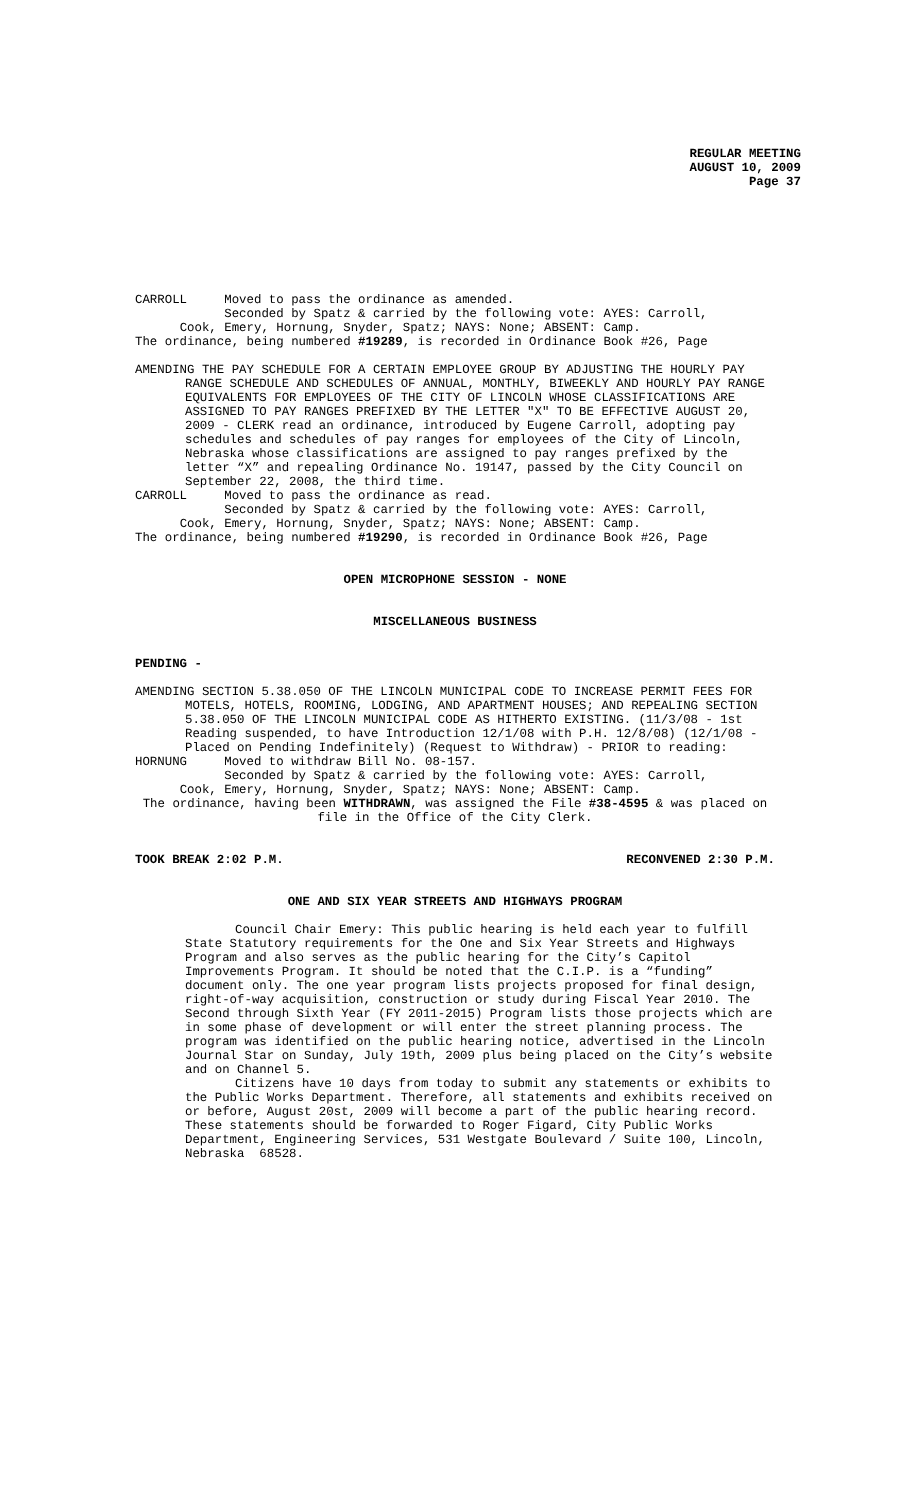REGULAR MEETING
AUGUST 10, 2009
Page 37
CARROLL Moved to pass the ordinance as amended.
Seconded by Spatz & carried by the following vote: AYES: Carroll,
Cook, Emery, Hornung, Snyder, Spatz; NAYS: None; ABSENT: Camp.
The ordinance, being numbered #19289, is recorded in Ordinance Book #26, Page
AMENDING THE PAY SCHEDULE FOR A CERTAIN EMPLOYEE GROUP BY ADJUSTING THE HOURLY PAY RANGE SCHEDULE AND SCHEDULES OF ANNUAL, MONTHLY, BIWEEKLY AND HOURLY PAY RANGE EQUIVALENTS FOR EMPLOYEES OF THE CITY OF LINCOLN WHOSE CLASSIFICATIONS ARE ASSIGNED TO PAY RANGES PREFIXED BY THE LETTER "X" TO BE EFFECTIVE AUGUST 20, 2009 - CLERK read an ordinance, introduced by Eugene Carroll, adopting pay schedules and schedules of pay ranges for employees of the City of Lincoln, Nebraska whose classifications are assigned to pay ranges prefixed by the letter “X” and repealing Ordinance No. 19147, passed by the City Council on September 22, 2008, the third time.
CARROLL Moved to pass the ordinance as read.
Seconded by Spatz & carried by the following vote: AYES: Carroll,
Cook, Emery, Hornung, Snyder, Spatz; NAYS: None; ABSENT: Camp.
The ordinance, being numbered #19290, is recorded in Ordinance Book #26, Page
OPEN MICROPHONE SESSION - NONE
MISCELLANEOUS BUSINESS
PENDING -
AMENDING SECTION 5.38.050 OF THE LINCOLN MUNICIPAL CODE TO INCREASE PERMIT FEES FOR MOTELS, HOTELS, ROOMING, LODGING, AND APARTMENT HOUSES; AND REPEALING SECTION 5.38.050 OF THE LINCOLN MUNICIPAL CODE AS HITHERTO EXISTING. (11/3/08 - 1st Reading suspended, to have Introduction 12/1/08 with P.H. 12/8/08) (12/1/08 - Placed on Pending Indefinitely) (Request to Withdraw) - PRIOR to reading:
HORNUNG Moved to withdraw Bill No. 08-157.
Seconded by Spatz & carried by the following vote: AYES: Carroll,
Cook, Emery, Hornung, Snyder, Spatz; NAYS: None; ABSENT: Camp.
The ordinance, having been WITHDRAWN, was assigned the File #38-4595 & was placed on file in the Office of the City Clerk.
TOOK BREAK 2:02 P.M. RECONVENED 2:30 P.M.
ONE AND SIX YEAR STREETS AND HIGHWAYS PROGRAM
Council Chair Emery: This public hearing is held each year to fulfill State Statutory requirements for the One and Six Year Streets and Highways Program and also serves as the public hearing for the City’s Capitol Improvements Program. It should be noted that the C.I.P. is a “funding” document only. The one year program lists projects proposed for final design, right-of-way acquisition, construction or study during Fiscal Year 2010. The Second through Sixth Year (FY 2011-2015) Program lists those projects which are in some phase of development or will enter the street planning process. The program was identified on the public hearing notice, advertised in the Lincoln Journal Star on Sunday, July 19th, 2009 plus being placed on the City’s website and on Channel 5.
Citizens have 10 days from today to submit any statements or exhibits to the Public Works Department. Therefore, all statements and exhibits received on or before, August 20st, 2009 will become a part of the public hearing record. These statements should be forwarded to Roger Figard, City Public Works Department, Engineering Services, 531 Westgate Boulevard / Suite 100, Lincoln, Nebraska 68528.